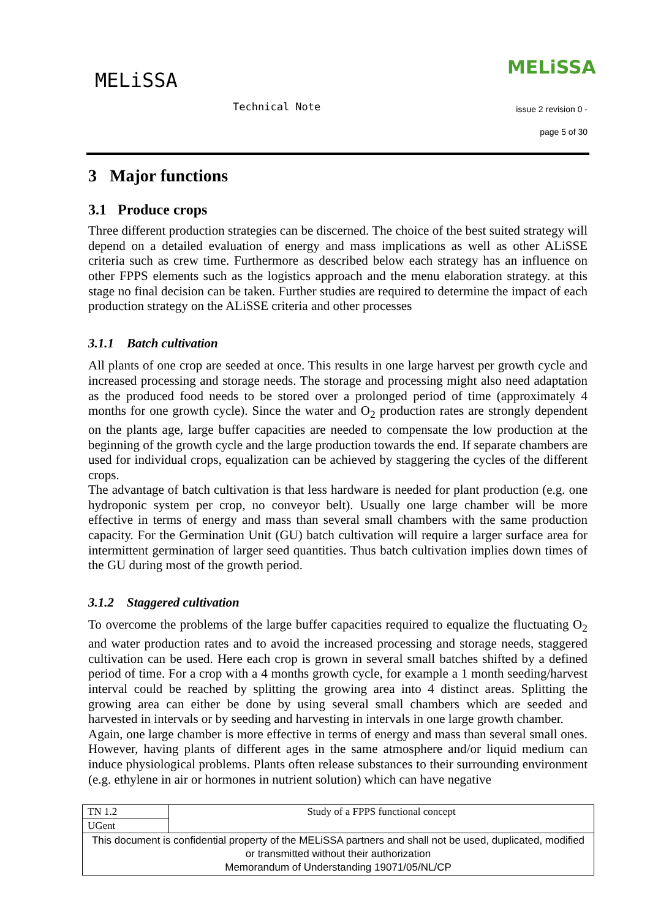MELiSSA
MELiSSA
Technical Note issue 2 revision 0 -
page 5 of 30
3 Major functions
3.1 Produce crops
Three different production strategies can be discerned. The choice of the best suited strategy will depend on a detailed evaluation of energy and mass implications as well as other ALiSSE criteria such as crew time. Furthermore as described below each strategy has an influence on other FPPS elements such as the logistics approach and the menu elaboration strategy. at this stage no final decision can be taken. Further studies are required to determine the impact of each production strategy on the ALiSSE criteria and other processes
3.1.1 Batch cultivation
All plants of one crop are seeded at once. This results in one large harvest per growth cycle and increased processing and storage needs. The storage and processing might also need adaptation as the produced food needs to be stored over a prolonged period of time (approximately 4 months for one growth cycle). Since the water and O<sub>2</sub> production rates are strongly dependent on the plants age, large buffer capacities are needed to compensate the low production at the beginning of the growth cycle and the large production towards the end. If separate chambers are used for individual crops, equalization can be achieved by staggering the cycles of the different crops.
The advantage of batch cultivation is that less hardware is needed for plant production (e.g. one hydroponic system per crop, no conveyor belt). Usually one large chamber will be more effective in terms of energy and mass than several small chambers with the same production capacity. For the Germination Unit (GU) batch cultivation will require a larger surface area for intermittent germination of larger seed quantities. Thus batch cultivation implies down times of the GU during most of the growth period.
3.1.2 Staggered cultivation
To overcome the problems of the large buffer capacities required to equalize the fluctuating O<sub>2</sub> and water production rates and to avoid the increased processing and storage needs, staggered cultivation can be used. Here each crop is grown in several small batches shifted by a defined period of time. For a crop with a 4 months growth cycle, for example a 1 month seeding/harvest interval could be reached by splitting the growing area into 4 distinct areas. Splitting the growing area can either be done by using several small chambers which are seeded and harvested in intervals or by seeding and harvesting in intervals in one large growth chamber.
Again, one large chamber is more effective in terms of energy and mass than several small ones. However, having plants of different ages in the same atmosphere and/or liquid medium can induce physiological problems. Plants often release substances to their surrounding environment (e.g. ethylene in air or hormones in nutrient solution) which can have negative
| TN 1.2 | Study of a FPPS functional concept |
| UGent | |
| This document is confidential property of the MELiSSA partners and shall not be used, duplicated, modified or transmitted without their authorization Memorandum of Understanding 19071/05/NL/CP | |